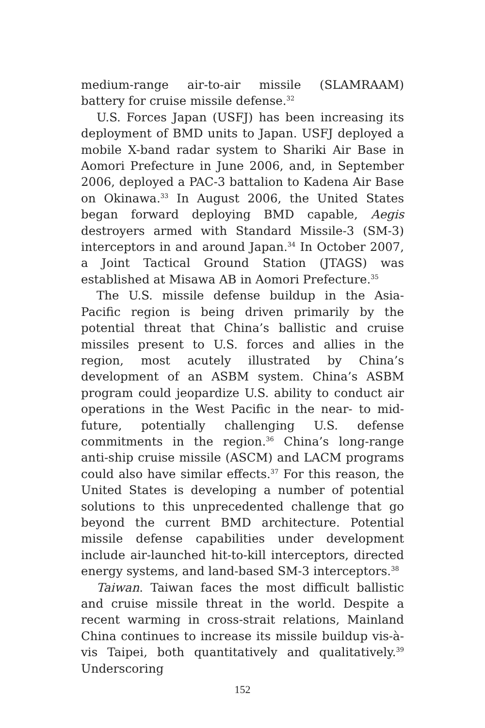medium-range air-to-air missile (SLAMRAAM) battery for cruise missile defense.<sup>32</sup>
U.S. Forces Japan (USFJ) has been increasing its deployment of BMD units to Japan. USFJ deployed a mobile X-band radar system to Shariki Air Base in Aomori Prefecture in June 2006, and, in September 2006, deployed a PAC-3 battalion to Kadena Air Base on Okinawa.<sup>33</sup> In August 2006, the United States began forward deploying BMD capable, Aegis destroyers armed with Standard Missile-3 (SM-3) interceptors in and around Japan.<sup>34</sup> In October 2007, a Joint Tactical Ground Station (JTAGS) was established at Misawa AB in Aomori Prefecture.<sup>35</sup>
The U.S. missile defense buildup in the Asia-Pacific region is being driven primarily by the potential threat that China’s ballistic and cruise missiles present to U.S. forces and allies in the region, most acutely illustrated by China’s development of an ASBM system. China’s ASBM program could jeopardize U.S. ability to conduct air operations in the West Pacific in the near- to mid-future, potentially challenging U.S. defense commitments in the region.<sup>36</sup> China’s long-range anti-ship cruise missile (ASCM) and LACM programs could also have similar effects.<sup>37</sup> For this reason, the United States is developing a number of potential solutions to this unprecedented challenge that go beyond the current BMD architecture. Potential missile defense capabilities under development include air-launched hit-to-kill interceptors, directed energy systems, and land-based SM-3 interceptors.<sup>38</sup>
Taiwan. Taiwan faces the most difficult ballistic and cruise missile threat in the world. Despite a recent warming in cross-strait relations, Mainland China continues to increase its missile buildup vis-à-vis Taipei, both quantitatively and qualitatively.<sup>39</sup> Underscoring
152